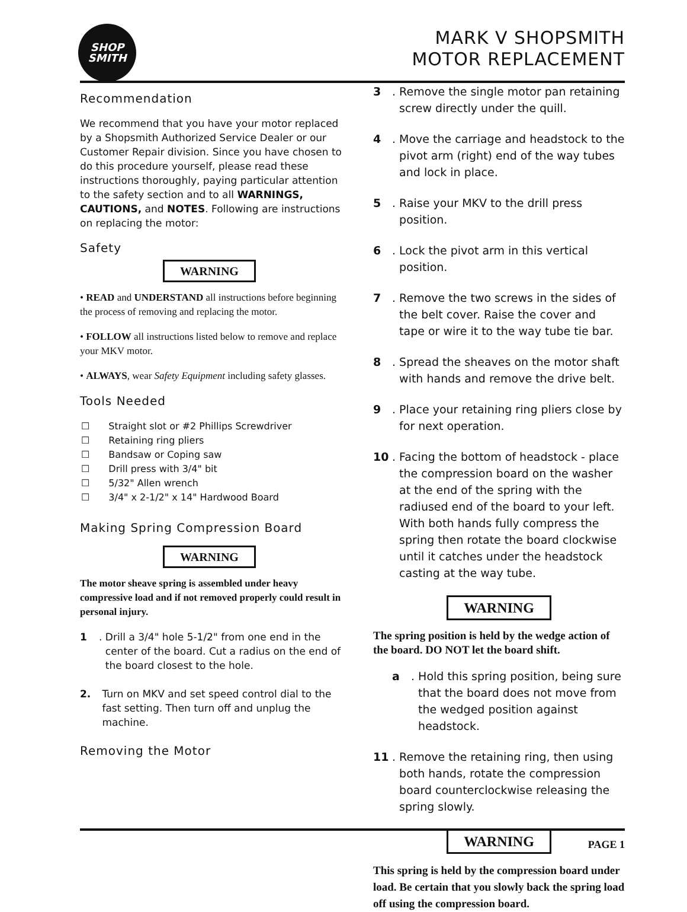SHOP
SMITH
MARK V SHOPSMITH
MOTOR REPLACEMENT
Recommendation
We recommend that you have your motor replaced by a Shopsmith Authorized Service Dealer or our Customer Repair division. Since you have chosen to do this procedure yourself, please read these instructions thoroughly, paying particular attention to the safety section and to all WARNINGS, CAUTIONS, and NOTES. Following are instructions on replacing the motor:
Safety
WARNING
• READ and UNDERSTAND all instructions before beginning the process of removing and replacing the motor.
• FOLLOW all instructions listed below to remove and replace your MKV motor.
• ALWAYS, wear Safety Equipment including safety glasses.
Tools Needed
| ☐ | Straight slot or #2 Phillips Screwdriver |
| ☐ | Retaining ring pliers |
| ☐ | Bandsaw or Coping saw |
| ☐ | Drill press with 3/4" bit |
| ☐ | 5/32" Allen wrench |
| ☐ | 3/4" x 2-1/2" x 14" Hardwood Board |
Making Spring Compression Board
WARNING
The motor sheave spring is assembled under heavy compressive load and if not removed properly could result in personal injury.
1. Drill a 3/4" hole 5-1/2" from one end in the center of the board. Cut a radius on the end of the board closest to the hole.
2. Turn on MKV and set speed control dial to the fast setting. Then turn off and unplug the machine.
Removing the Motor
3. Remove the single motor pan retaining screw directly under the quill.
4. Move the carriage and headstock to the pivot arm (right) end of the way tubes and lock in place.
5. Raise your MKV to the drill press position.
6. Lock the pivot arm in this vertical position.
7. Remove the two screws in the sides of the belt cover. Raise the cover and tape or wire it to the way tube tie bar.
8. Spread the sheaves on the motor shaft with hands and remove the drive belt.
9. Place your retaining ring pliers close by for next operation.
10. Facing the bottom of headstock - place the compression board on the washer at the end of the spring with the radiused end of the board to your left. With both hands fully compress the spring then rotate the board clockwise until it catches under the headstock casting at the way tube.
WARNING
The spring position is held by the wedge action of the board. DO NOT let the board shift.
a. Hold this spring position, being sure that the board does not move from the wedged position against headstock.
11. Remove the retaining ring, then using both hands, rotate the compression board counterclockwise releasing the spring slowly.
WARNING
This spring is held by the compression board under load. Be certain that you slowly back the spring load off using the compression board.
PAGE 1